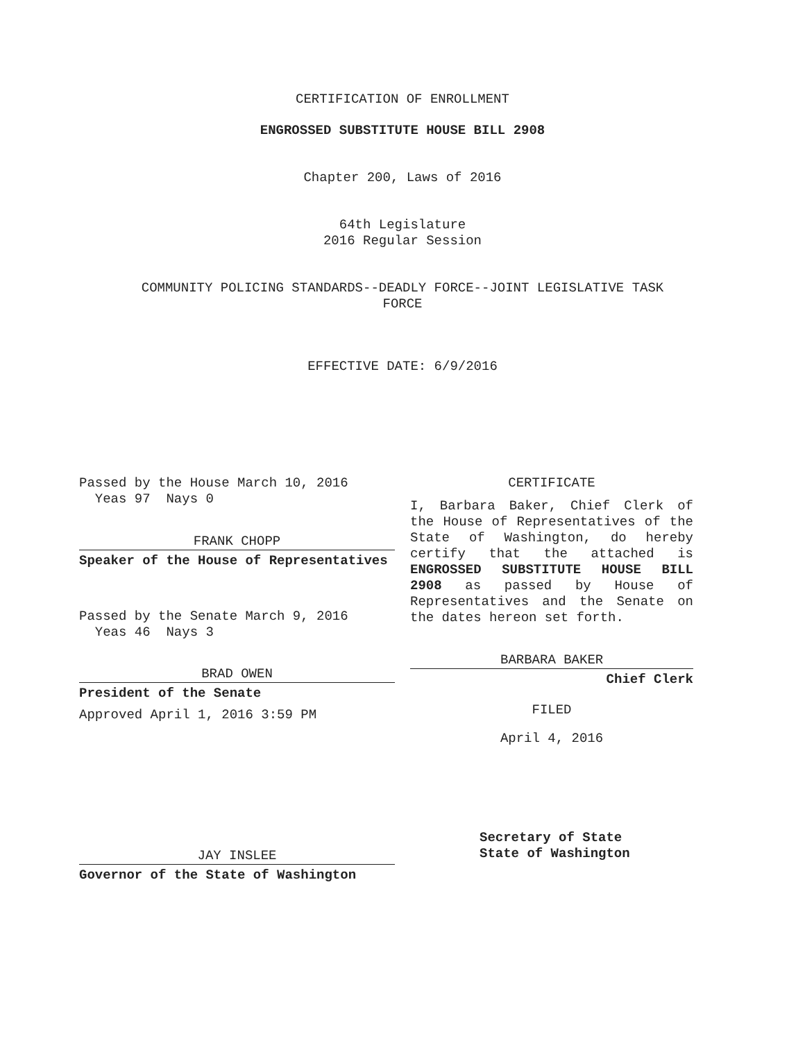CERTIFICATION OF ENROLLMENT
ENGROSSED SUBSTITUTE HOUSE BILL 2908
Chapter 200, Laws of 2016
64th Legislature
2016 Regular Session
COMMUNITY POLICING STANDARDS--DEADLY FORCE--JOINT LEGISLATIVE TASK
FORCE
EFFECTIVE DATE: 6/9/2016
Passed by the House March 10, 2016
Yeas 97 Nays 0
FRANK CHOPP
Speaker of the House of Representatives
Passed by the Senate March 9, 2016
Yeas 46 Nays 3
BRAD OWEN
President of the Senate
Approved April 1, 2016 3:59 PM
JAY INSLEE
Governor of the State of Washington
CERTIFICATE
I, Barbara Baker, Chief Clerk of the House of Representatives of the State of Washington, do hereby certify that the attached is ENGROSSED SUBSTITUTE HOUSE BILL 2908 as passed by House of Representatives and the Senate on the dates hereon set forth.
BARBARA BAKER
Chief Clerk
FILED
April 4, 2016
Secretary of State
State of Washington